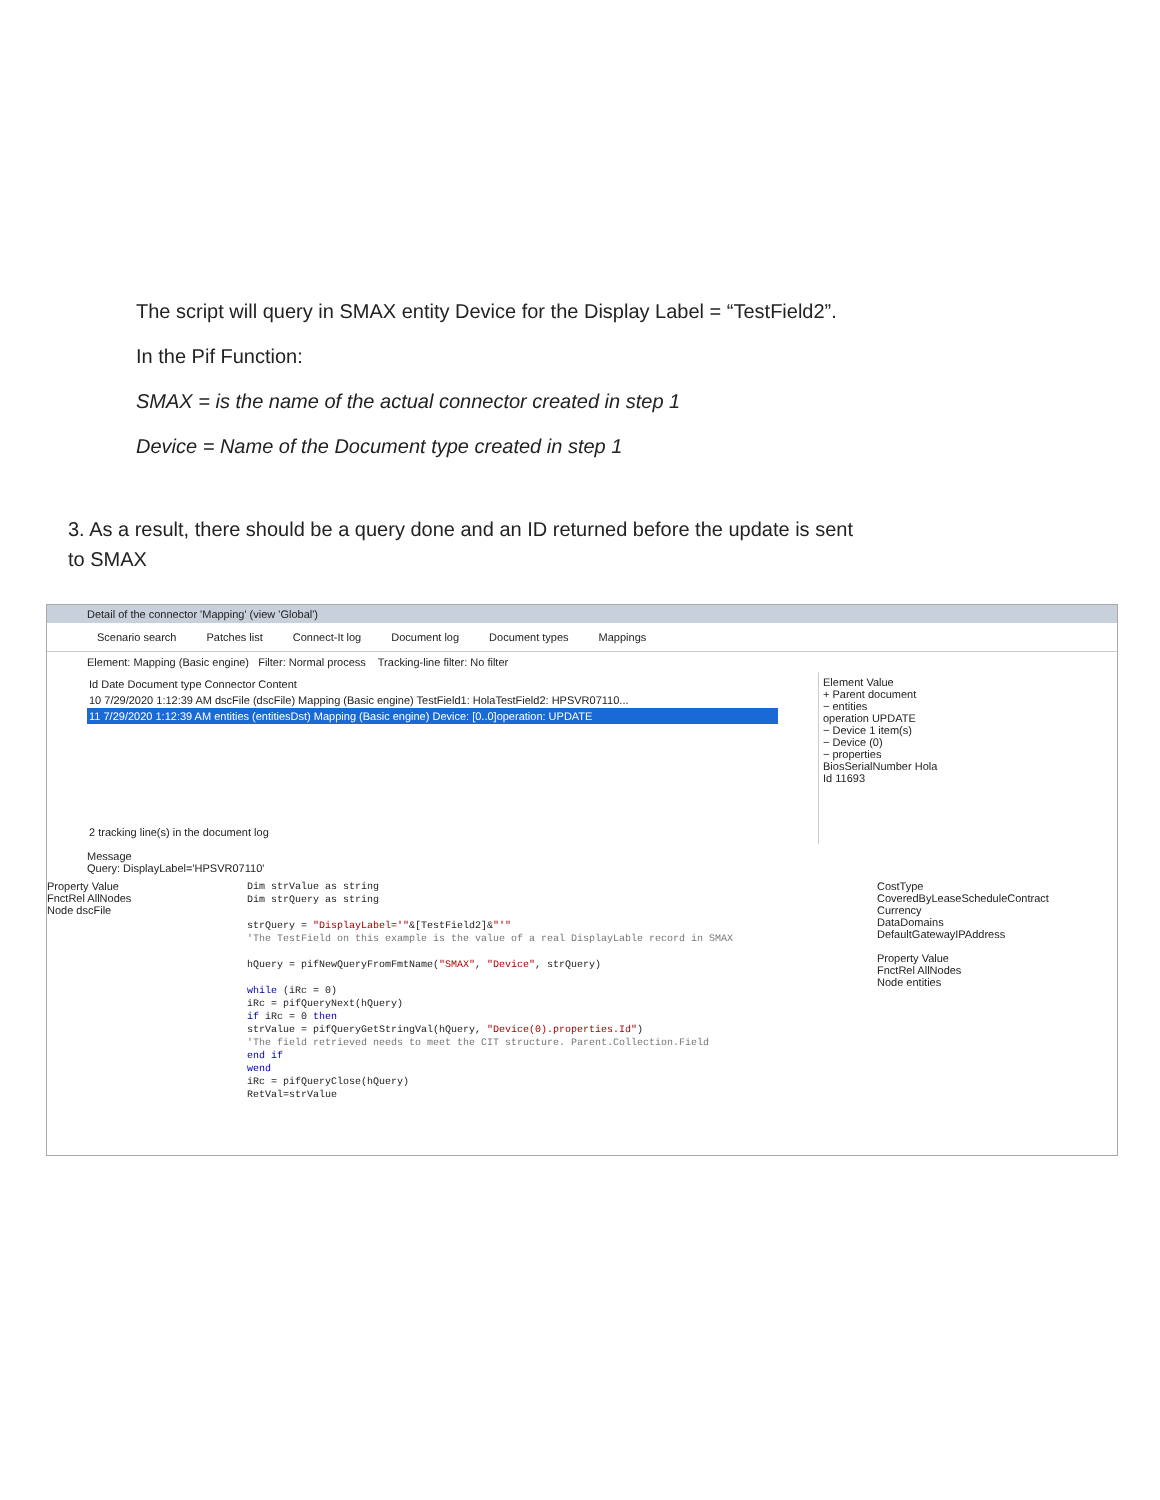The script will query in SMAX entity Device for the Display Label = “TestField2”.
In the Pif Function:
SMAX = is the name of the actual connector created in step 1
Device = Name of the Document type created in step 1
3. As a result, there should be a query done and an ID returned before the update is sent to SMAX
Detail of the connector 'Mapping' (view 'Global')
Scenario search Patches list Connect-It log Document log Document types Mappings
Element: Mapping (Basic engine) Filter: Normal process Tracking-line filter: No filter
Id Date Document type Connector Content
10 7/29/2020 1:12:39 AM dscFile (dscFile) Mapping (Basic engine) TestField1: HolaTestField2: HPSVR07110...
11 7/29/2020 1:12:39 AM entities (entitiesDst) Mapping (Basic engine) Device: [0..0]operation: UPDATE
2 tracking line(s) in the document log
Element Value
+ Parent document
− entities
operation UPDATE
− Device 1 item(s)
− Device (0)
− properties
BiosSerialNumber Hola
Id 11693
Message
Query: DisplayLabel='HPSVR07110'
Property Value
FnctRel AllNodes
Node dscFile
Dim strValue as string Dim strQuery as string strQuery = "DisplayLabel='"&[TestField2]&"'" 'The TestField on this example is the value of a real DisplayLable record in SMAX hQuery = pifNewQueryFromFmtName("SMAX", "Device", strQuery) while (iRc = 0) iRc = pifQueryNext(hQuery) if iRc = 0 then strValue = pifQueryGetStringVal(hQuery, "Device(0).properties.Id") 'The field retrieved needs to meet the CIT structure. Parent.Collection.Field end if wend iRc = pifQueryClose(hQuery) RetVal=strValue
CostType
CoveredByLeaseScheduleContract
Currency
DataDomains
DefaultGatewayIPAddress
Property Value
FnctRel AllNodes
Node entities